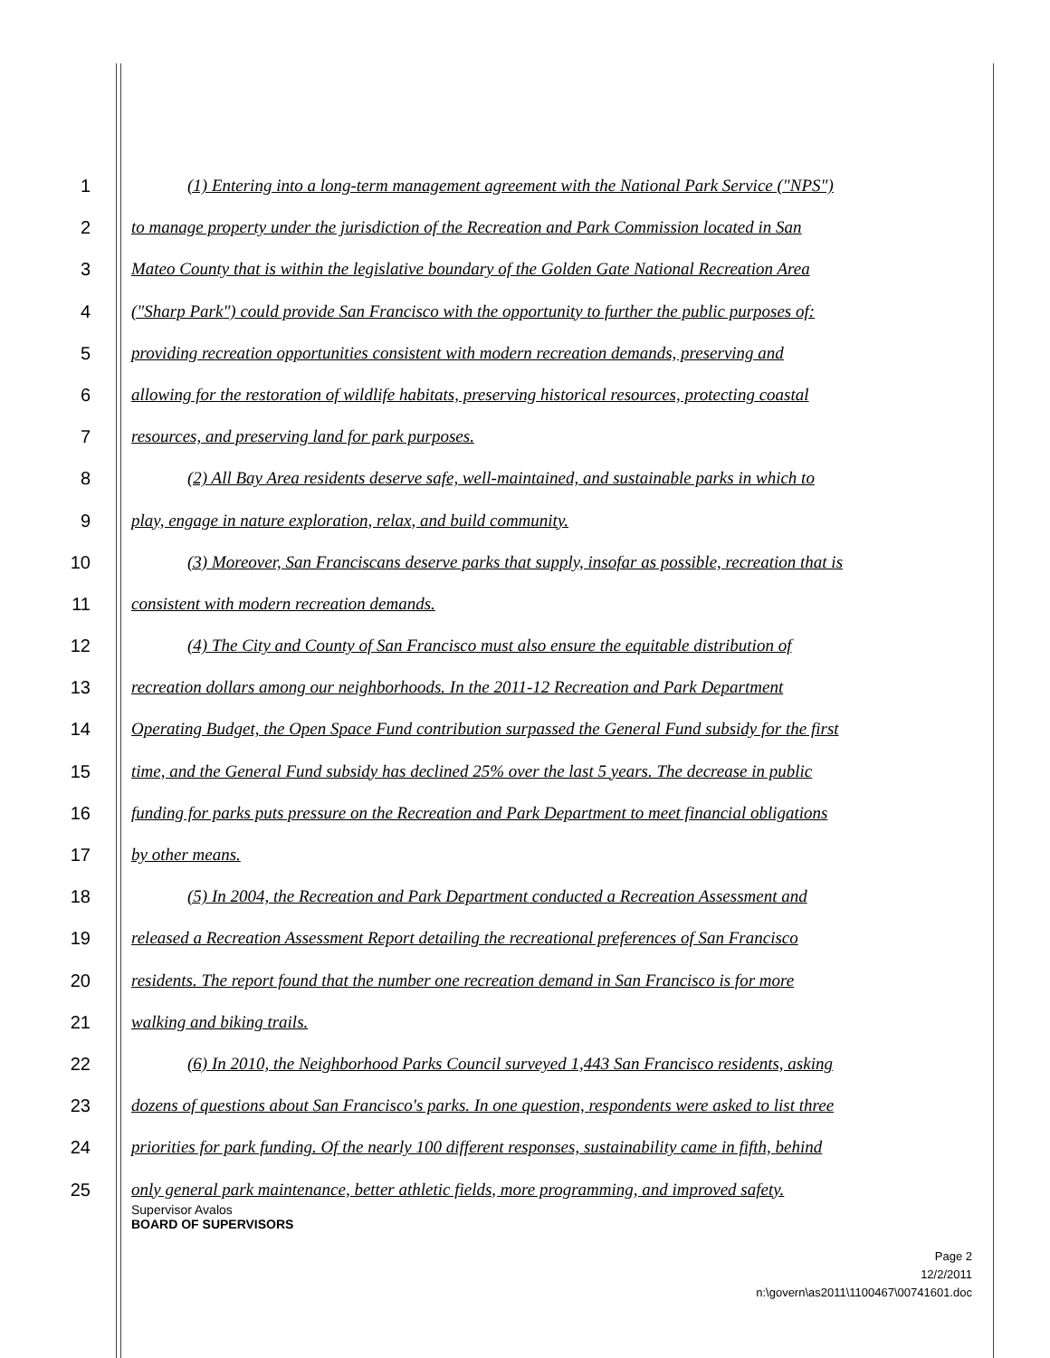1 (1) Entering into a long-term management agreement with the National Park Service ("NPS")
2 to manage property under the jurisdiction of the Recreation and Park Commission located in San
3 Mateo County that is within the legislative boundary of the Golden Gate National Recreation Area
4 ("Sharp Park") could provide San Francisco with the opportunity to further the public purposes of:
5 providing recreation opportunities consistent with modern recreation demands, preserving and
6 allowing for the restoration of wildlife habitats, preserving historical resources, protecting coastal
7 resources, and preserving land for park purposes.
8 (2) All Bay Area residents deserve safe, well-maintained, and sustainable parks in which to
9 play, engage in nature exploration, relax, and build community.
10 (3) Moreover, San Franciscans deserve parks that supply, insofar as possible, recreation that is
11 consistent with modern recreation demands.
12 (4) The City and County of San Francisco must also ensure the equitable distribution of
13 recreation dollars among our neighborhoods. In the 2011-12 Recreation and Park Department
14 Operating Budget, the Open Space Fund contribution surpassed the General Fund subsidy for the first
15 time, and the General Fund subsidy has declined 25% over the last 5 years. The decrease in public
16 funding for parks puts pressure on the Recreation and Park Department to meet financial obligations
17 by other means.
18 (5) In 2004, the Recreation and Park Department conducted a Recreation Assessment and
19 released a Recreation Assessment Report detailing the recreational preferences of San Francisco
20 residents. The report found that the number one recreation demand in San Francisco is for more
21 walking and biking trails.
22 (6) In 2010, the Neighborhood Parks Council surveyed 1,443 San Francisco residents, asking
23 dozens of questions about San Francisco's parks. In one question, respondents were asked to list three
24 priorities for park funding. Of the nearly 100 different responses, sustainability came in fifth, behind
25 only general park maintenance, better athletic fields, more programming, and improved safety.
Supervisor Avalos
BOARD OF SUPERVISORS
Page 2
12/2/2011
n:\govern\as2011\1100467\00741601.doc